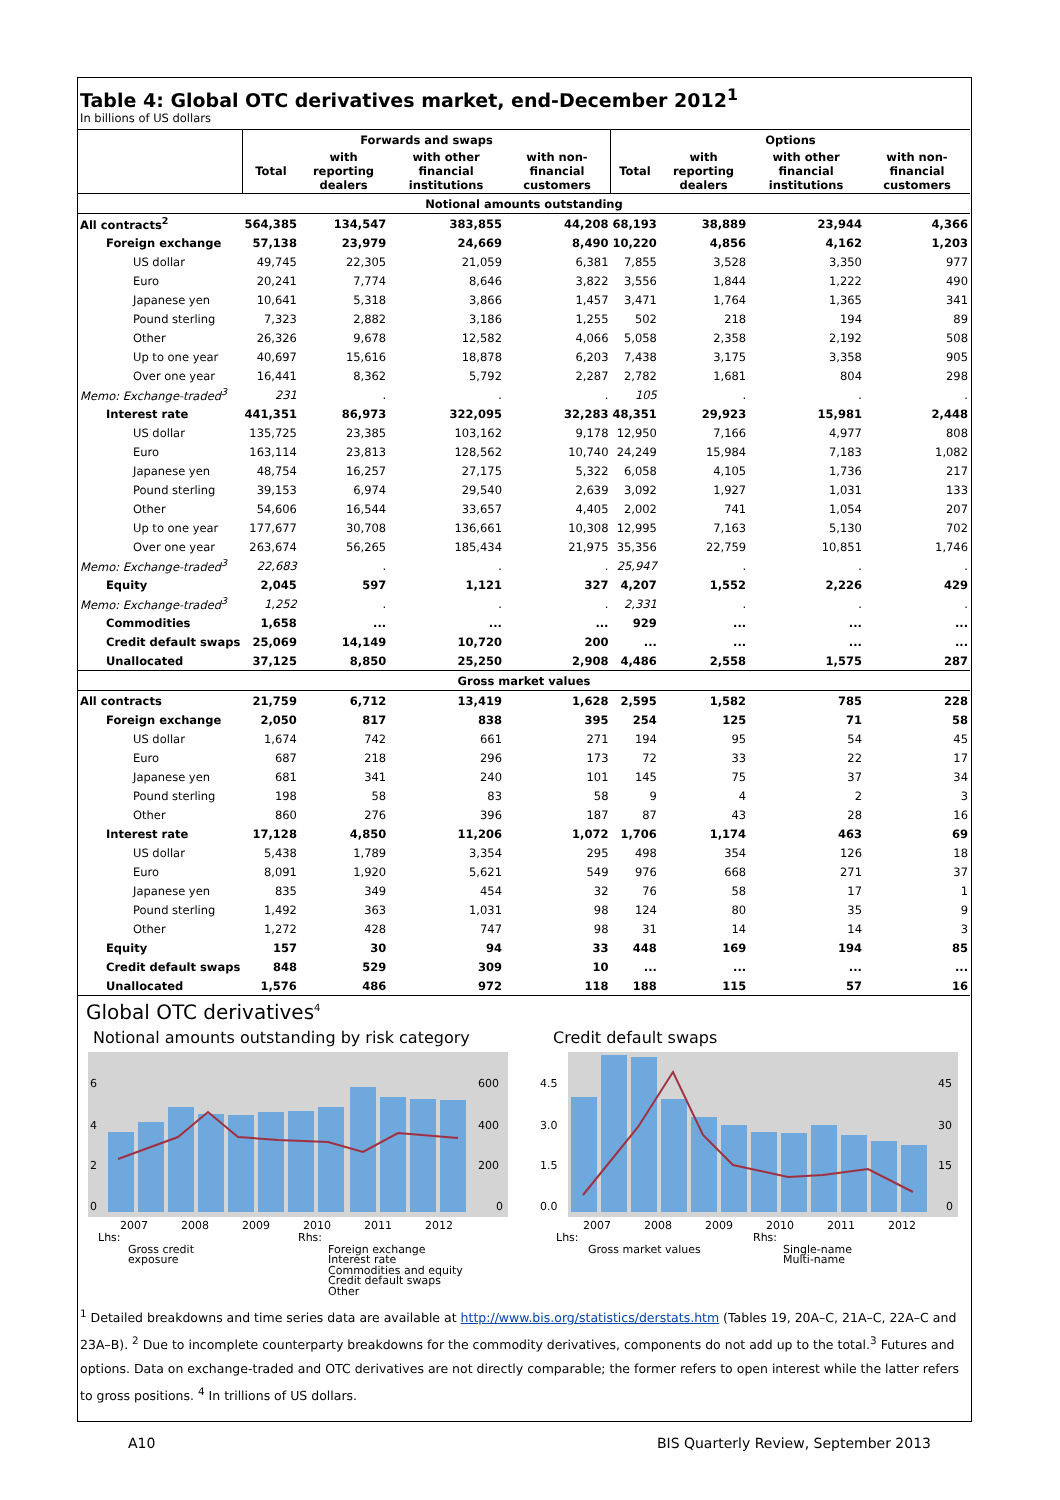Table 4: Global OTC derivatives market, end-December 2012<sup>1</sup>
In billions of US dollars
| | Forwards and swaps | | | | Options | | | |
| --- | --- | --- | --- | --- | --- | --- | --- | --- |
| | Total | with reporting dealers | with other financial institutions | with non-financial customers | Total | with reporting dealers | with other financial institutions | with non-financial customers |
| Notional amounts outstanding | | | | | | | | |
| All contracts<sup>2</sup> | 564,385 | 134,547 | 383,855 | 44,208 | 68,193 | 38,889 | 23,944 | 4,366 |
| Foreign exchange | 57,138 | 23,979 | 24,669 | 8,490 | 10,220 | 4,856 | 4,162 | 1,203 |
| US dollar | 49,745 | 22,305 | 21,059 | 6,381 | 7,855 | 3,528 | 3,350 | 977 |
| Euro | 20,241 | 7,774 | 8,646 | 3,822 | 3,556 | 1,844 | 1,222 | 490 |
| Japanese yen | 10,641 | 5,318 | 3,866 | 1,457 | 3,471 | 1,764 | 1,365 | 341 |
| Pound sterling | 7,323 | 2,882 | 3,186 | 1,255 | 502 | 218 | 194 | 89 |
| Other | 26,326 | 9,678 | 12,582 | 4,066 | 5,058 | 2,358 | 2,192 | 508 |
| Up to one year | 40,697 | 15,616 | 18,878 | 6,203 | 7,438 | 3,175 | 3,358 | 905 |
| Over one year | 16,441 | 8,362 | 5,792 | 2,287 | 2,782 | 1,681 | 804 | 298 |
| Memo: Exchange-traded<sup>3</sup> | 231 | . | . | . | 105 | . | . | . |
| Interest rate | 441,351 | 86,973 | 322,095 | 32,283 | 48,351 | 29,923 | 15,981 | 2,448 |
| US dollar | 135,725 | 23,385 | 103,162 | 9,178 | 12,950 | 7,166 | 4,977 | 808 |
| Euro | 163,114 | 23,813 | 128,562 | 10,740 | 24,249 | 15,984 | 7,183 | 1,082 |
| Japanese yen | 48,754 | 16,257 | 27,175 | 5,322 | 6,058 | 4,105 | 1,736 | 217 |
| Pound sterling | 39,153 | 6,974 | 29,540 | 2,639 | 3,092 | 1,927 | 1,031 | 133 |
| Other | 54,606 | 16,544 | 33,657 | 4,405 | 2,002 | 741 | 1,054 | 207 |
| Up to one year | 177,677 | 30,708 | 136,661 | 10,308 | 12,995 | 7,163 | 5,130 | 702 |
| Over one year | 263,674 | 56,265 | 185,434 | 21,975 | 35,356 | 22,759 | 10,851 | 1,746 |
| Memo: Exchange-traded<sup>3</sup> | 22,683 | . | . | . | 25,947 | . | . | . |
| Equity | 2,045 | 597 | 1,121 | 327 | 4,207 | 1,552 | 2,226 | 429 |
| Memo: Exchange-traded<sup>3</sup> | 1,252 | . | . | . | 2,331 | . | . | . |
| Commodities | 1,658 | ... | ... | ... | 929 | ... | ... | ... |
| Credit default swaps | 25,069 | 14,149 | 10,720 | 200 | ... | ... | ... | ... |
| Unallocated | 37,125 | 8,850 | 25,250 | 2,908 | 4,486 | 2,558 | 1,575 | 287 |
| Gross market values | | | | | | | | |
| All contracts | 21,759 | 6,712 | 13,419 | 1,628 | 2,595 | 1,582 | 785 | 228 |
| Foreign exchange | 2,050 | 817 | 838 | 395 | 254 | 125 | 71 | 58 |
| US dollar | 1,674 | 742 | 661 | 271 | 194 | 95 | 54 | 45 |
| Euro | 687 | 218 | 296 | 173 | 72 | 33 | 22 | 17 |
| Japanese yen | 681 | 341 | 240 | 101 | 145 | 75 | 37 | 34 |
| Pound sterling | 198 | 58 | 83 | 58 | 9 | 4 | 2 | 3 |
| Other | 860 | 276 | 396 | 187 | 87 | 43 | 28 | 16 |
| Interest rate | 17,128 | 4,850 | 11,206 | 1,072 | 1,706 | 1,174 | 463 | 69 |
| US dollar | 5,438 | 1,789 | 3,354 | 295 | 498 | 354 | 126 | 18 |
| Euro | 8,091 | 1,920 | 5,621 | 549 | 976 | 668 | 271 | 37 |
| Japanese yen | 835 | 349 | 454 | 32 | 76 | 58 | 17 | 1 |
| Pound sterling | 1,492 | 363 | 1,031 | 98 | 124 | 80 | 35 | 9 |
| Other | 1,272 | 428 | 747 | 98 | 31 | 14 | 14 | 3 |
| Equity | 157 | 30 | 94 | 33 | 448 | 169 | 194 | 85 |
| Credit default swaps | 848 | 529 | 309 | 10 | ... | ... | ... | ... |
| Unallocated | 1,576 | 486 | 972 | 118 | 188 | 115 | 57 | 16 |
Global OTC derivatives<sup>4</sup>
Notional amounts outstanding by risk category
6
4
2
0
600
400
200
0
2007
2008
2009
2010
2011
2012
Lhs:
Gross credit
exposure
Rhs:
Foreign exchange
Interest rate
Commodities and equity
Credit default swaps
Other
Credit default swaps
4.5
3.0
1.5
0.0
45
30
15
0
2007
2008
2009
2010
2011
2012
Lhs:
Gross market values
Rhs:
Single-name
Multi-name
<sup>1</sup> Detailed breakdowns and time series data are available at http://www.bis.org/statistics/derstats.htm (Tables 19, 20A–C, 21A–C, 22A–C and 23A–B). <sup>2</sup> Due to incomplete counterparty breakdowns for the commodity derivatives, components do not add up to the total.<sup>3</sup> Futures and options. Data on exchange-traded and OTC derivatives are not directly comparable; the former refers to open interest while the latter refers to gross positions. <sup>4</sup> In trillions of US dollars.
A10 BIS Quarterly Review, September 2013